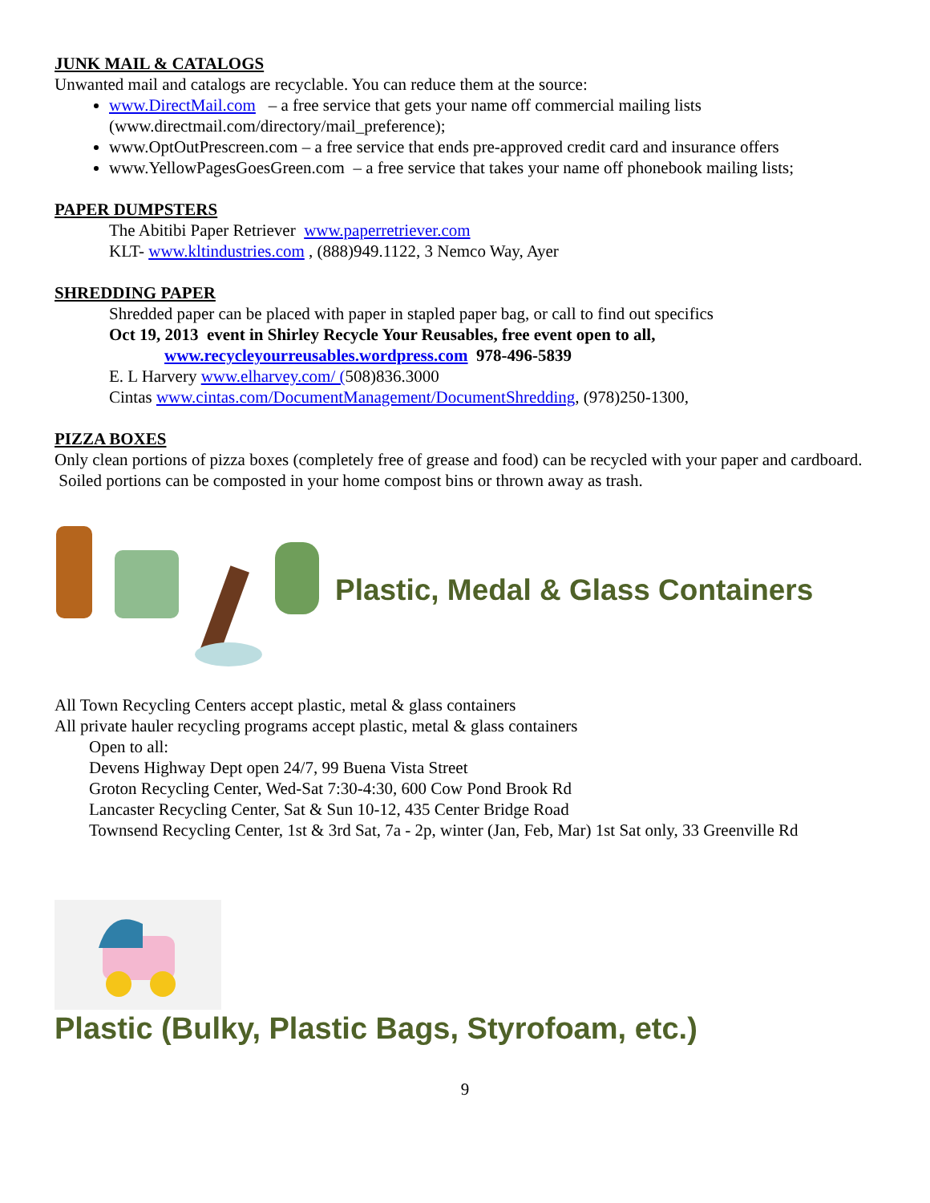JUNK MAIL & CATALOGS
Unwanted mail and catalogs are recyclable. You can reduce them at the source:
www.DirectMail.com – a free service that gets your name off commercial mailing lists (www.directmail.com/directory/mail_preference);
www.OptOutPrescreen.com – a free service that ends pre-approved credit card and insurance offers
www.YellowPagesGoesGreen.com – a free service that takes your name off phonebook mailing lists;
PAPER DUMPSTERS
The Abitibi Paper Retriever www.paperretriever.com
KLT- www.kltindustries.com , (888)949.1122, 3 Nemco Way, Ayer
SHREDDING PAPER
Shredded paper can be placed with paper in stapled paper bag, or call to find out specifics
Oct 19, 2013 event in Shirley Recycle Your Reusables, free event open to all,
www.recycleyourreusables.wordpress.com 978-496-5839
E. L Harvery www.elharvey.com/ (508)836.3000
Cintas www.cintas.com/DocumentManagement/DocumentShredding, (978)250-1300,
PIZZA BOXES
Only clean portions of pizza boxes (completely free of grease and food) can be recycled with your paper and cardboard. Soiled portions can be composted in your home compost bins or thrown away as trash.
Plastic, Medal & Glass Containers
All Town Recycling Centers accept plastic, metal & glass containers
All private hauler recycling programs accept plastic, metal & glass containers
Open to all:
Devens Highway Dept open 24/7, 99 Buena Vista Street
Groton Recycling Center, Wed-Sat 7:30-4:30, 600 Cow Pond Brook Rd
Lancaster Recycling Center, Sat & Sun 10-12, 435 Center Bridge Road
Townsend Recycling Center, 1st & 3rd Sat, 7a - 2p, winter (Jan, Feb, Mar) 1st Sat only, 33 Greenville Rd
Plastic (Bulky, Plastic Bags, Styrofoam, etc.)
9